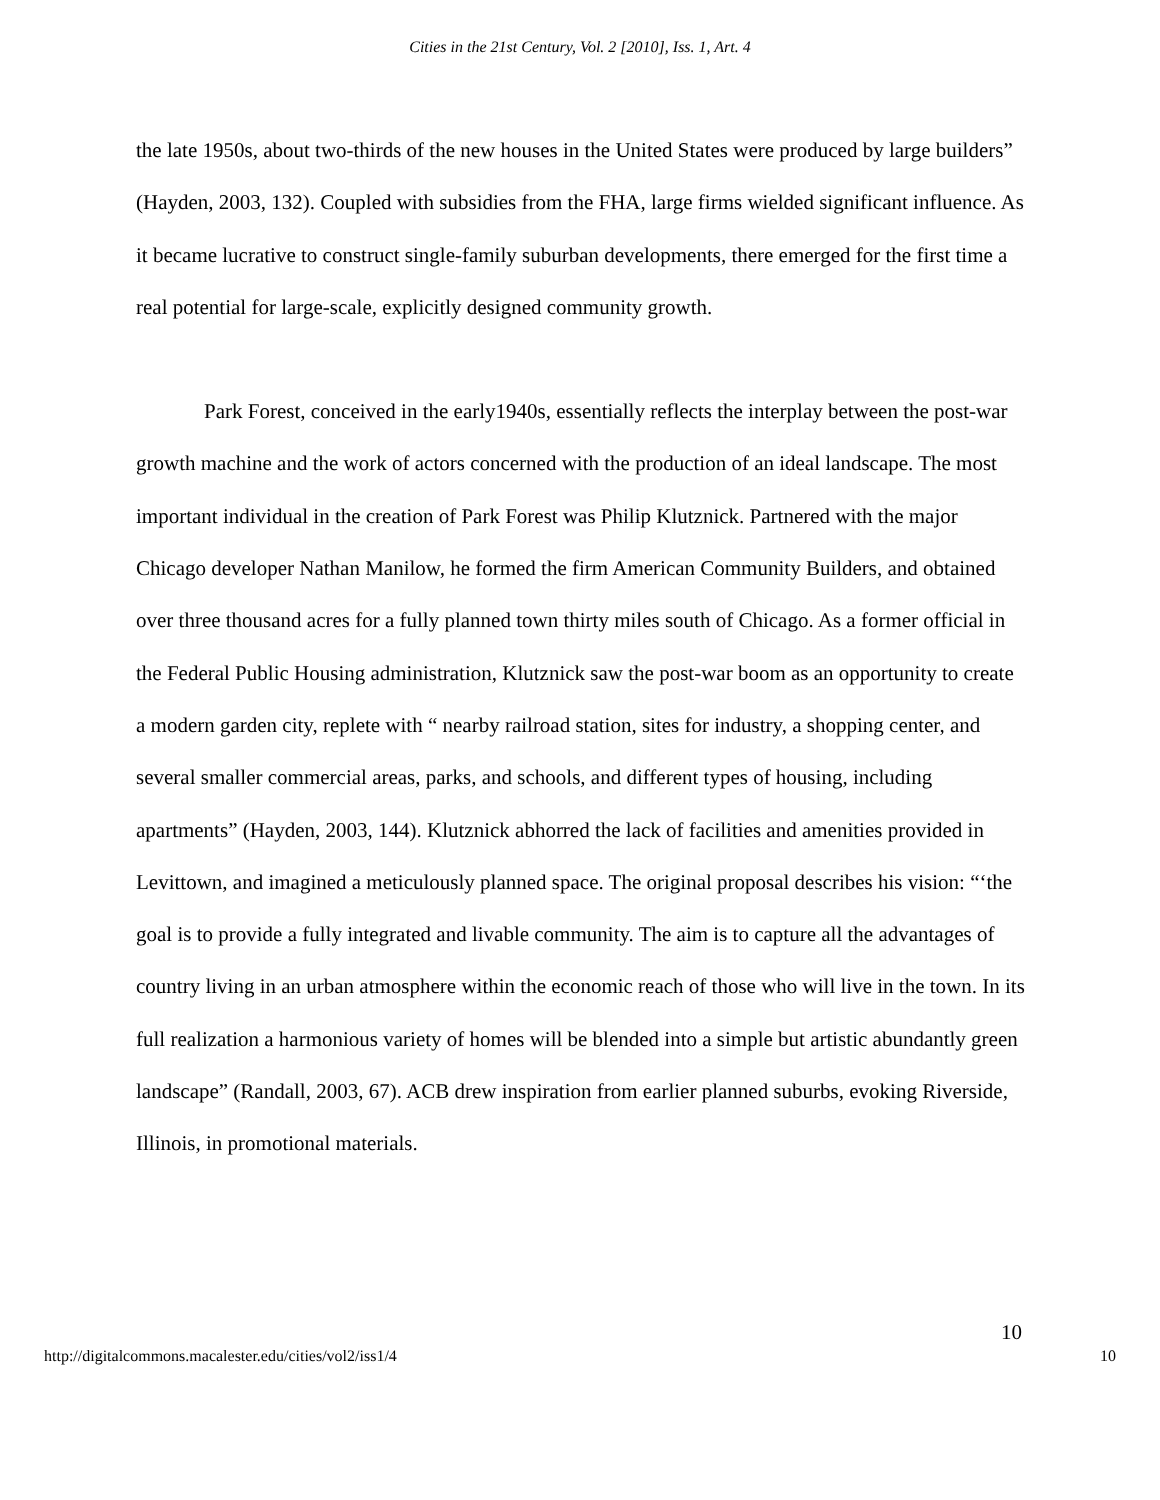Cities in the 21st Century, Vol. 2 [2010], Iss. 1, Art. 4
the late 1950s, about two-thirds of the new houses in the United States were produced by large builders” (Hayden, 2003, 132). Coupled with subsidies from the FHA, large firms wielded significant influence. As it became lucrative to construct single-family suburban developments, there emerged for the first time a real potential for large-scale, explicitly designed community growth.
Park Forest, conceived in the early1940s, essentially reflects the interplay between the post-war growth machine and the work of actors concerned with the production of an ideal landscape. The most important individual in the creation of Park Forest was Philip Klutznick. Partnered with the major Chicago developer Nathan Manilow, he formed the firm American Community Builders, and obtained over three thousand acres for a fully planned town thirty miles south of Chicago. As a former official in the Federal Public Housing administration, Klutznick saw the post-war boom as an opportunity to create a modern garden city, replete with “ nearby railroad station, sites for industry, a shopping center, and several smaller commercial areas, parks, and schools, and different types of housing, including apartments” (Hayden, 2003, 144). Klutznick abhorred the lack of facilities and amenities provided in Levittown, and imagined a meticulously planned space. The original proposal describes his vision: “‘the goal is to provide a fully integrated and livable community. The aim is to capture all the advantages of country living in an urban atmosphere within the economic reach of those who will live in the town. In its full realization a harmonious variety of homes will be blended into a simple but artistic abundantly green landscape” (Randall, 2003, 67). ACB drew inspiration from earlier planned suburbs, evoking Riverside, Illinois, in promotional materials.
10
http://digitalcommons.macalester.edu/cities/vol2/iss1/4 10